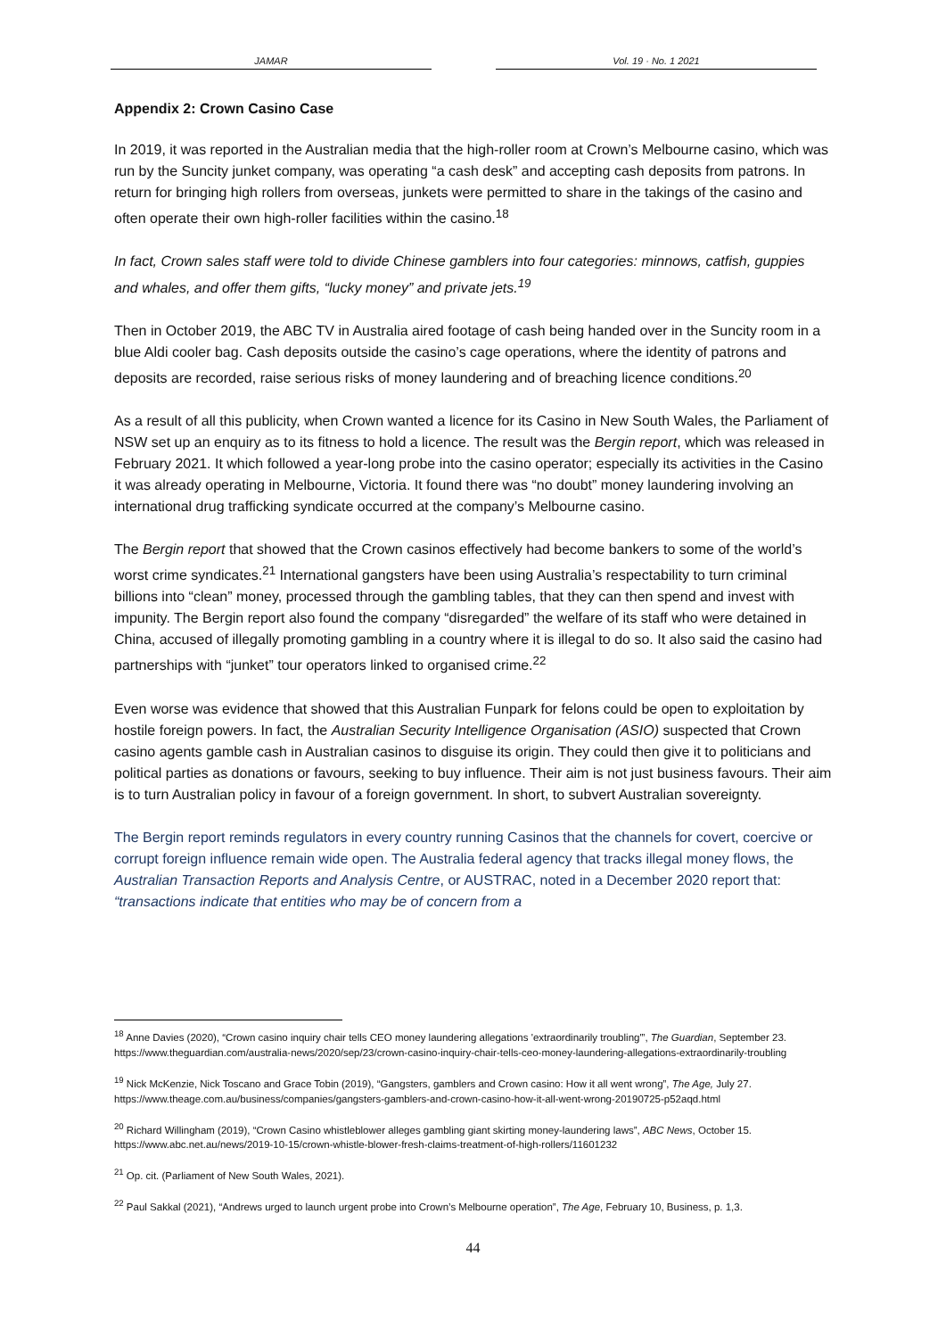JAMAR Vol. 19 · No. 1 2021
Appendix 2: Crown Casino Case
In 2019, it was reported in the Australian media that the high-roller room at Crown’s Melbourne casino, which was run by the Suncity junket company, was operating “a cash desk” and accepting cash deposits from patrons. In return for bringing high rollers from overseas, junkets were permitted to share in the takings of the casino and often operate their own high-roller facilities within the casino.<sup>18</sup>
In fact, Crown sales staff were told to divide Chinese gamblers into four categories: minnows, catfish, guppies and whales, and offer them gifts, “lucky money” and private jets.<sup>19</sup>
Then in October 2019, the ABC TV in Australia aired footage of cash being handed over in the Suncity room in a blue Aldi cooler bag. Cash deposits outside the casino’s cage operations, where the identity of patrons and deposits are recorded, raise serious risks of money laundering and of breaching licence conditions.<sup>20</sup>
As a result of all this publicity, when Crown wanted a licence for its Casino in New South Wales, the Parliament of NSW set up an enquiry as to its fitness to hold a licence. The result was the Bergin report, which was released in February 2021. It which followed a year-long probe into the casino operator; especially its activities in the Casino it was already operating in Melbourne, Victoria. It found there was “no doubt” money laundering involving an international drug trafficking syndicate occurred at the company’s Melbourne casino.
The Bergin report that showed that the Crown casinos effectively had become bankers to some of the world’s worst crime syndicates.<sup>21</sup> International gangsters have been using Australia’s respectability to turn criminal billions into “clean” money, processed through the gambling tables, that they can then spend and invest with impunity. The Bergin report also found the company “disregarded” the welfare of its staff who were detained in China, accused of illegally promoting gambling in a country where it is illegal to do so. It also said the casino had partnerships with “junket” tour operators linked to organised crime.<sup>22</sup>
Even worse was evidence that showed that this Australian Funpark for felons could be open to exploitation by hostile foreign powers. In fact, the Australian Security Intelligence Organisation (ASIO) suspected that Crown casino agents gamble cash in Australian casinos to disguise its origin. They could then give it to politicians and political parties as donations or favours, seeking to buy influence. Their aim is not just business favours. Their aim is to turn Australian policy in favour of a foreign government. In short, to subvert Australian sovereignty.
The Bergin report reminds regulators in every country running Casinos that the channels for covert, coercive or corrupt foreign influence remain wide open. The Australia federal agency that tracks illegal money flows, the Australian Transaction Reports and Analysis Centre, or AUSTRAC, noted in a December 2020 report that: “transactions indicate that entities who may be of concern from a
<sup>18</sup> Anne Davies (2020), “Crown casino inquiry chair tells CEO money laundering allegations 'extraordinarily troubling'”, The Guardian, September 23. https://www.theguardian.com/australia-news/2020/sep/23/crown-casino-inquiry-chair-tells-ceo-money-laundering-allegations-extraordinarily-troubling
<sup>19</sup> Nick McKenzie, Nick Toscano and Grace Tobin (2019), “Gangsters, gamblers and Crown casino: How it all went wrong”, The Age, July 27. https://www.theage.com.au/business/companies/gangsters-gamblers-and-crown-casino-how-it-all-went-wrong-20190725-p52aqd.html
<sup>20</sup> Richard Willingham (2019), “Crown Casino whistleblower alleges gambling giant skirting money-laundering laws”, ABC News, October 15. https://www.abc.net.au/news/2019-10-15/crown-whistle-blower-fresh-claims-treatment-of-high-rollers/11601232
<sup>21</sup> Op. cit. (Parliament of New South Wales, 2021).
<sup>22</sup> Paul Sakkal (2021), “Andrews urged to launch urgent probe into Crown’s Melbourne operation”, The Age, February 10, Business, p. 1,3.
44